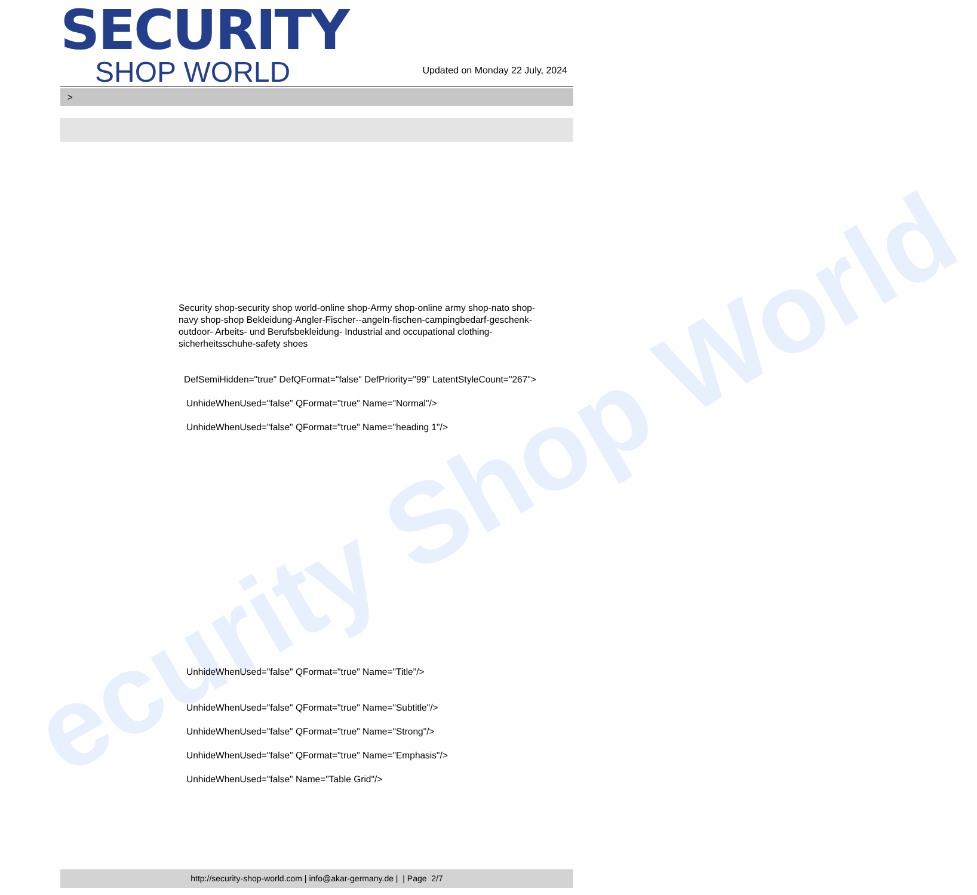ecurity Shop World
SECURITY
SHOP WORLD
Updated on Monday 22 July, 2024
>
Security shop-security shop world-online shop-Army shop-online army shop-nato shop-navy shop-shop Bekleidung-Angler-Fischer--angeln-fischen-campingbedarf-geschenk-outdoor- Arbeits- und Berufsbekleidung- Industrial and occupational clothing-sicherheitsschuhe-safety shoes
DefSemiHidden="true" DefQFormat="false" DefPriority="99" LatentStyleCount="267">
UnhideWhenUsed="false" QFormat="true" Name="Normal"/>
UnhideWhenUsed="false" QFormat="true" Name="heading 1"/>
UnhideWhenUsed="false" QFormat="true" Name="Title"/>
UnhideWhenUsed="false" QFormat="true" Name="Subtitle"/>
UnhideWhenUsed="false" QFormat="true" Name="Strong"/>
UnhideWhenUsed="false" QFormat="true" Name="Emphasis"/>
UnhideWhenUsed="false" Name="Table Grid"/>
http://security-shop-world.com | info@akar-germany.de | | Page 2/7